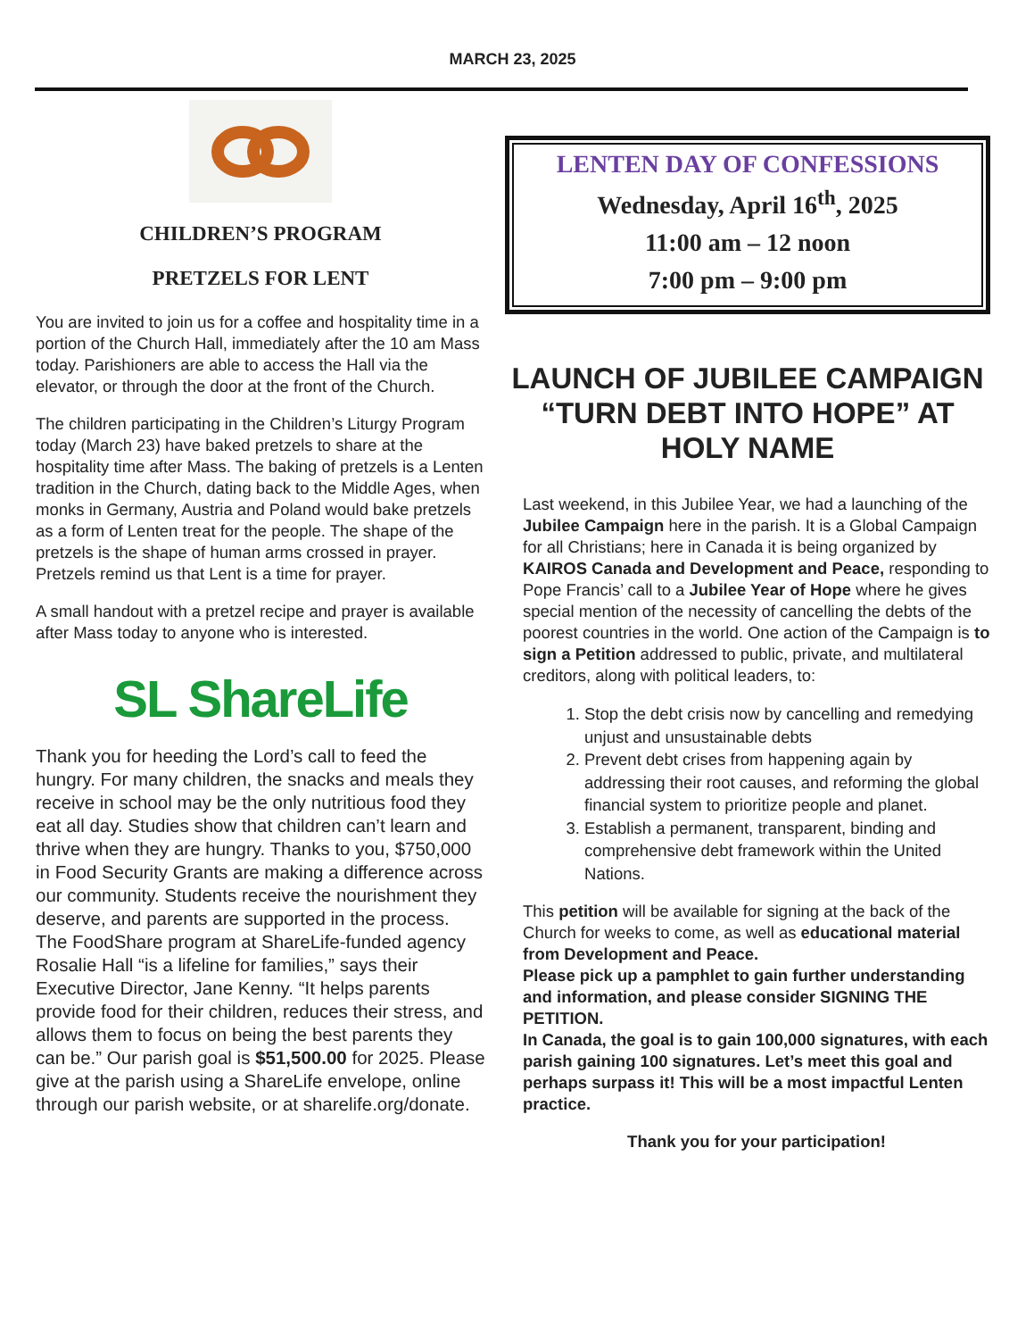MARCH 23, 2025
CHILDREN’S PROGRAM
PRETZELS FOR LENT
You are invited to join us for a coffee and hospitality time in a portion of the Church Hall, immediately after the 10 am Mass today. Parishioners are able to access the Hall via the elevator, or through the door at the front of the Church.
The children participating in the Children’s Liturgy Program today (March 23) have baked pretzels to share at the hospitality time after Mass. The baking of pretzels is a Lenten tradition in the Church, dating back to the Middle Ages, when monks in Germany, Austria and Poland would bake pretzels as a form of Lenten treat for the people. The shape of the pretzels is the shape of human arms crossed in prayer. Pretzels remind us that Lent is a time for prayer.
A small handout with a pretzel recipe and prayer is available after Mass today to anyone who is interested.
SL ShareLife
Thank you for heeding the Lord’s call to feed the hungry. For many children, the snacks and meals they receive in school may be the only nutritious food they eat all day. Studies show that children can’t learn and thrive when they are hungry. Thanks to you, $750,000 in Food Security Grants are making a difference across our community. Students receive the nourishment they deserve, and parents are supported in the process. The FoodShare program at ShareLife-funded agency Rosalie Hall “is a lifeline for families,” says their Executive Director, Jane Kenny. “It helps parents provide food for their children, reduces their stress, and allows them to focus on being the best parents they can be.” Our parish goal is $51,500.00 for 2025. Please give at the parish using a ShareLife envelope, online through our parish website, or at sharelife.org/donate.
LENTEN DAY OF CONFESSIONS
Wednesday, April 16<sup>th</sup>, 2025
11:00 am – 12 noon
7:00 pm – 9:00 pm
LAUNCH OF JUBILEE CAMPAIGN “TURN DEBT INTO HOPE” AT HOLY NAME
Last weekend, in this Jubilee Year, we had a launching of the Jubilee Campaign here in the parish. It is a Global Campaign for all Christians; here in Canada it is being organized by KAIROS Canada and Development and Peace, responding to Pope Francis’ call to a Jubilee Year of Hope where he gives special mention of the necessity of cancelling the debts of the poorest countries in the world. One action of the Campaign is to sign a Petition addressed to public, private, and multilateral creditors, along with political leaders, to:
1. Stop the debt crisis now by cancelling and remedying unjust and unsustainable debts
2. Prevent debt crises from happening again by addressing their root causes, and reforming the global financial system to prioritize people and planet.
3. Establish a permanent, transparent, binding and comprehensive debt framework within the United Nations.
This petition will be available for signing at the back of the Church for weeks to come, as well as educational material from Development and Peace.
Please pick up a pamphlet to gain further understanding and information, and please consider SIGNING THE PETITION.
In Canada, the goal is to gain 100,000 signatures, with each parish gaining 100 signatures. Let’s meet this goal and perhaps surpass it! This will be a most impactful Lenten practice.
Thank you for your participation!